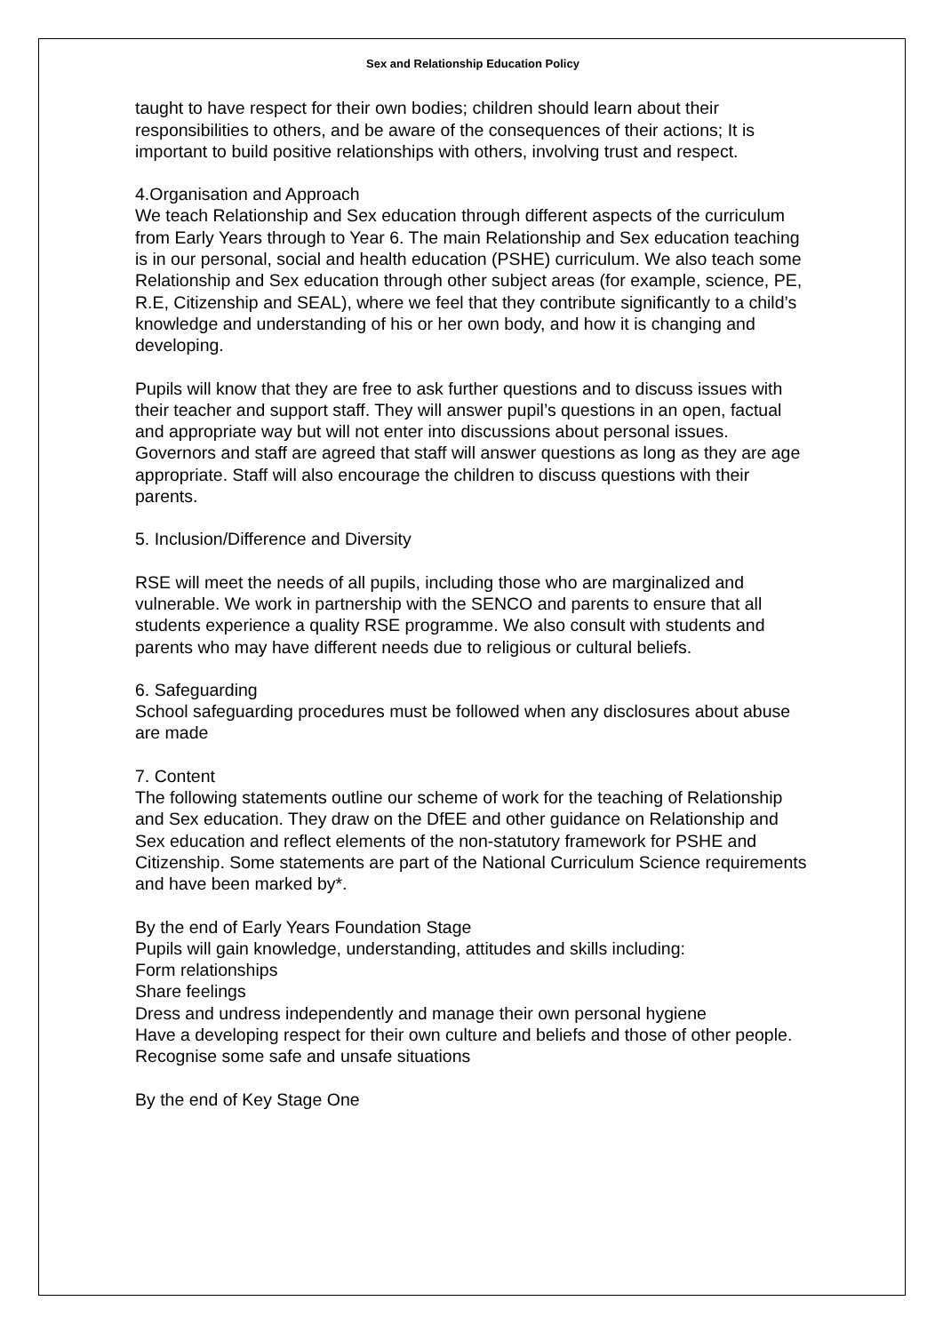Sex and Relationship Education Policy
taught to have respect for their own bodies; children should learn about their responsibilities to others, and be aware of the consequences of their actions; It is important to build positive relationships with others, involving trust and respect.
4.Organisation and Approach
We teach Relationship and Sex education through different aspects of the curriculum from Early Years through to Year 6. The main Relationship and Sex education teaching is in our personal, social and health education (PSHE) curriculum. We also teach some Relationship and Sex education through other subject areas (for example, science, PE, R.E, Citizenship and SEAL), where we feel that they contribute significantly to a child’s knowledge and understanding of his or her own body, and how it is changing and developing.
Pupils will know that they are free to ask further questions and to discuss issues with their teacher and support staff. They will answer pupil’s questions in an open, factual and appropriate way but will not enter into discussions about personal issues. Governors and staff are agreed that staff will answer questions as long as they are age appropriate. Staff will also encourage the children to discuss questions with their parents.
5. Inclusion/Difference and Diversity
RSE will meet the needs of all pupils, including those who are marginalized and vulnerable. We work in partnership with the SENCO and parents to ensure that all students experience a quality RSE programme. We also consult with students and parents who may have different needs due to religious or cultural beliefs.
6. Safeguarding
School safeguarding procedures must be followed when any disclosures about abuse are made
7. Content
The following statements outline our scheme of work for the teaching of Relationship and Sex education. They draw on the DfEE and other guidance on Relationship and Sex education and reflect elements of the non-statutory framework for PSHE and Citizenship. Some statements are part of the National Curriculum Science requirements and have been marked by*.
By the end of Early Years Foundation Stage
Pupils will gain knowledge, understanding, attitudes and skills including:
Form relationships
Share feelings
Dress and undress independently and manage their own personal hygiene
Have a developing respect for their own culture and beliefs and those of other people.
Recognise some safe and unsafe situations
By the end of Key Stage One